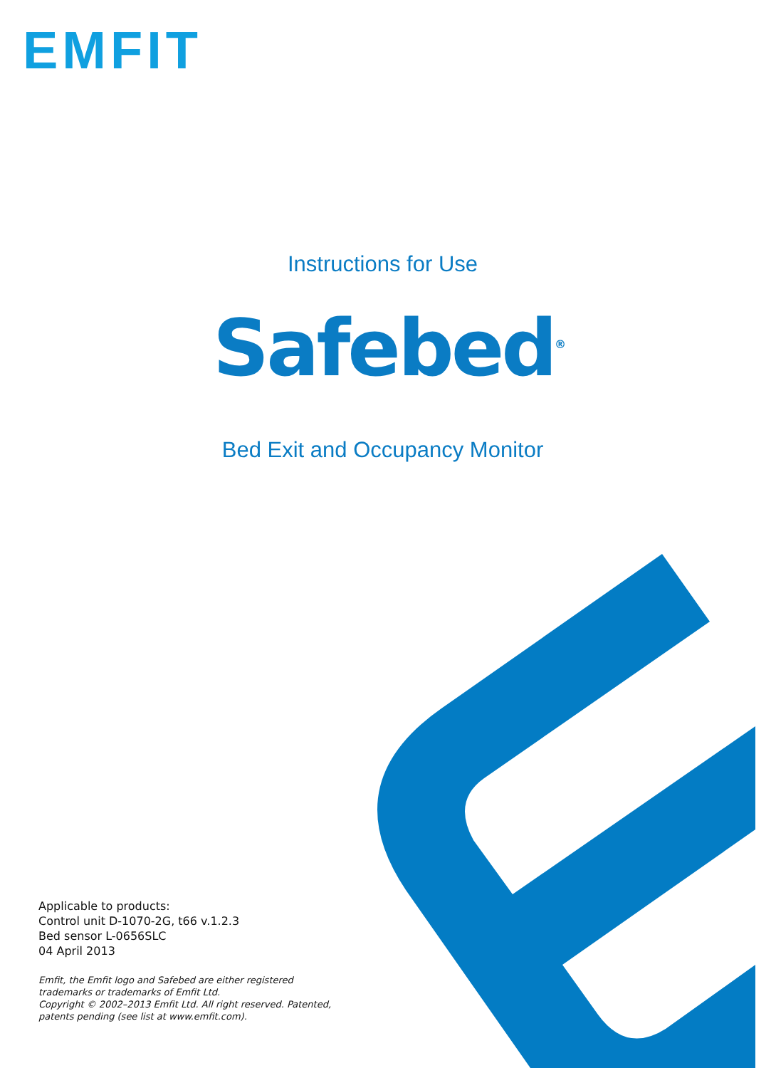EMFIT
Instructions for Use
Safebed<sup>®</sup>
Bed Exit and Occupancy Monitor
Applicable to products:
Control unit D-1070-2G, t66 v.1.2.3
Bed sensor L-0656SLC
04 April 2013
Emfit, the Emfit logo and Safebed are either registered
trademarks or trademarks of Emfit Ltd.
Copyright © 2002–2013 Emfit Ltd. All right reserved. Patented,
patents pending (see list at www.emfit.com).